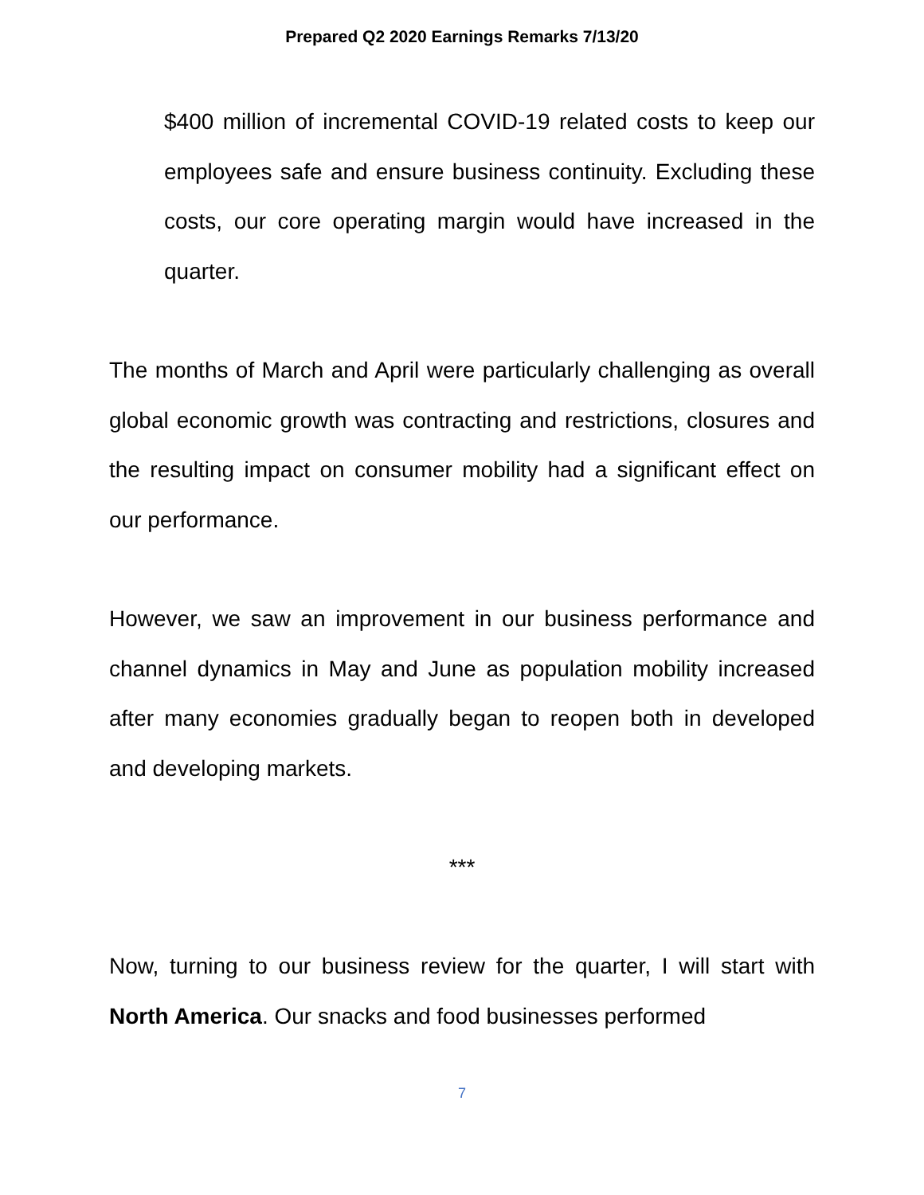Prepared Q2 2020 Earnings Remarks 7/13/20
$400 million of incremental COVID-19 related costs to keep our employees safe and ensure business continuity. Excluding these costs, our core operating margin would have increased in the quarter.
The months of March and April were particularly challenging as overall global economic growth was contracting and restrictions, closures and the resulting impact on consumer mobility had a significant effect on our performance.
However, we saw an improvement in our business performance and channel dynamics in May and June as population mobility increased after many economies gradually began to reopen both in developed and developing markets.
***
Now, turning to our business review for the quarter, I will start with North America. Our snacks and food businesses performed
7